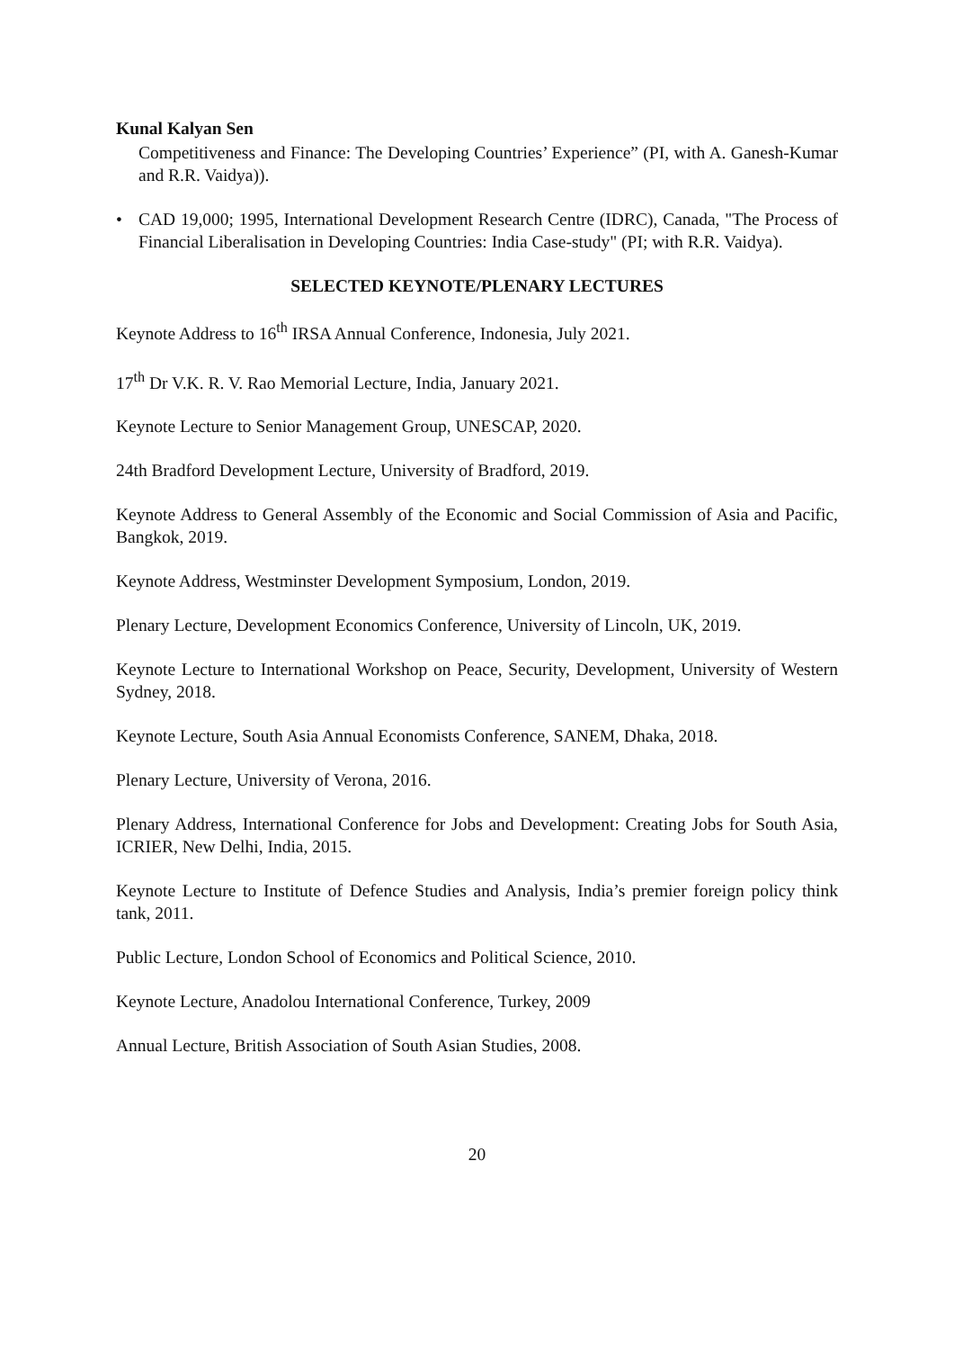Kunal Kalyan Sen
Competitiveness and Finance: The Developing Countries’ Experience” (PI, with A. Ganesh-Kumar and R.R. Vaidya)).
• CAD 19,000; 1995, International Development Research Centre (IDRC), Canada, "The Process of Financial Liberalisation in Developing Countries: India Case-study" (PI; with R.R. Vaidya).
SELECTED KEYNOTE/PLENARY LECTURES
Keynote Address to 16<sup>th</sup> IRSA Annual Conference, Indonesia, July 2021.
17<sup>th</sup> Dr V.K. R. V. Rao Memorial Lecture, India, January 2021.
Keynote Lecture to Senior Management Group, UNESCAP, 2020.
24th Bradford Development Lecture, University of Bradford, 2019.
Keynote Address to General Assembly of the Economic and Social Commission of Asia and Pacific, Bangkok, 2019.
Keynote Address, Westminster Development Symposium, London, 2019.
Plenary Lecture, Development Economics Conference, University of Lincoln, UK, 2019.
Keynote Lecture to International Workshop on Peace, Security, Development, University of Western Sydney, 2018.
Keynote Lecture, South Asia Annual Economists Conference, SANEM, Dhaka, 2018.
Plenary Lecture, University of Verona, 2016.
Plenary Address, International Conference for Jobs and Development: Creating Jobs for South Asia, ICRIER, New Delhi, India, 2015.
Keynote Lecture to Institute of Defence Studies and Analysis, India’s premier foreign policy think tank, 2011.
Public Lecture, London School of Economics and Political Science, 2010.
Keynote Lecture, Anadolou International Conference, Turkey, 2009
Annual Lecture, British Association of South Asian Studies, 2008.
20